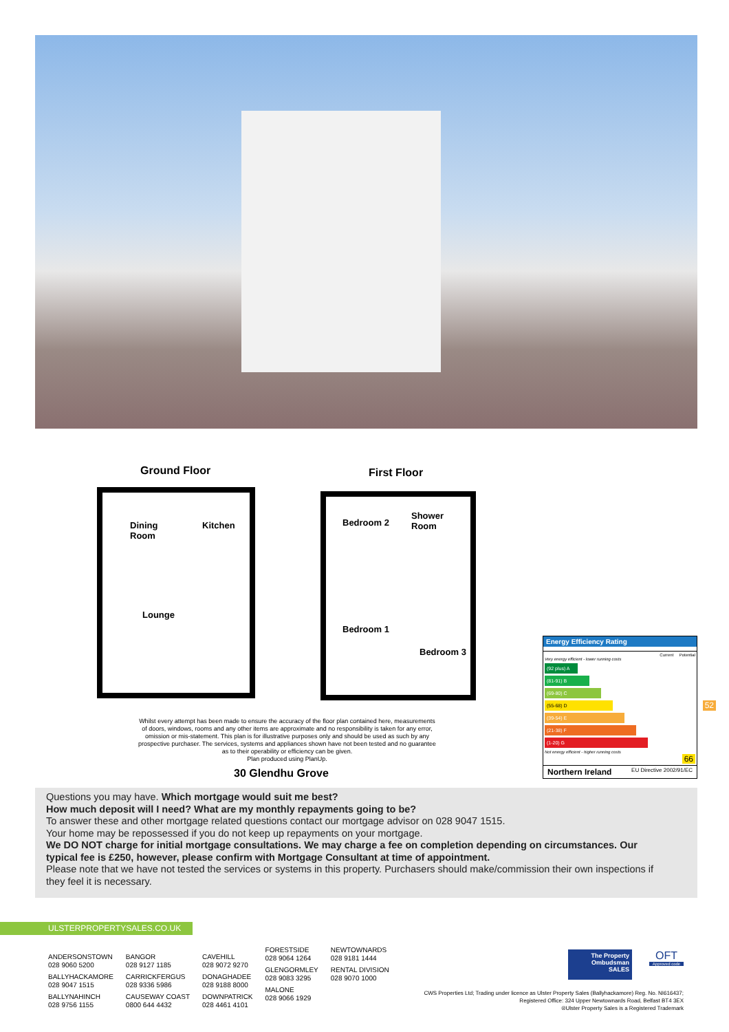Ground Floor First Floor
Dining
Room
Kitchen
Lounge
Shower
Room
Bedroom 2
Bedroom 1
Bedroom 3
Whilst every attempt has been made to ensure the accuracy of the floor plan contained here, measurements of doors, windows, rooms and any other items are approximate and no responsibility is taken for any error, omission or mis-statement. This plan is for illustrative purposes only and should be used as such by any prospective purchaser. The services, systems and appliances shown have not been tested and no guarantee as to their operability or efficiency can be given.
Plan produced using PlanUp.
30 Glendhu Grove
Energy Efficiency Rating
Current Potential
Very energy efficient - lower running costs
(92 plus) A
(81-91) B
(69-80) C
(55-68) D 52
(39-54) E
(21-38) F
(1-20) G
Not energy efficient - higher running costs
66
Northern Ireland EU Directive 2002/91/EC
Questions you may have. Which mortgage would suit me best?
How much deposit will I need? What are my monthly repayments going to be?
To answer these and other mortgage related questions contact our mortgage advisor on 028 9047 1515.
Your home may be repossessed if you do not keep up repayments on your mortgage.
We DO NOT charge for initial mortgage consultations. We may charge a fee on completion depending on circumstances. Our typical fee is £250, however, please confirm with Mortgage Consultant at time of appointment.
Please note that we have not tested the services or systems in this property. Purchasers should make/commission their own inspections if they feel it is necessary.
ULSTERPROPERTYSALES.CO.UK
ANDERSONSTOWN
028 9060 5200
BALLYHACKAMORE
028 9047 1515
BALLYNAHINCH
028 9756 1155
BANGOR
028 9127 1185
CARRICKFERGUS
028 9336 5986
CAUSEWAY COAST
0800 644 4432
CAVEHILL
028 9072 9270
DONAGHADEE
028 9188 8000
DOWNPATRICK
028 4461 4101
FORESTSIDE
028 9064 1264
GLENGORMLEY
028 9083 3295
MALONE
028 9066 1929
NEWTOWNARDS
028 9181 1444
RENTAL DIVISION
028 9070 1000
The Property Ombudsman SALES
OFT
Approved code
CWS Properties Ltd; Trading under licence as Ulster Property Sales (Ballyhackamore) Reg. No. NI616437;
Registered Office: 324 Upper Newtownards Road, Belfast BT4 3EX
®Ulster Property Sales is a Registered Trademark